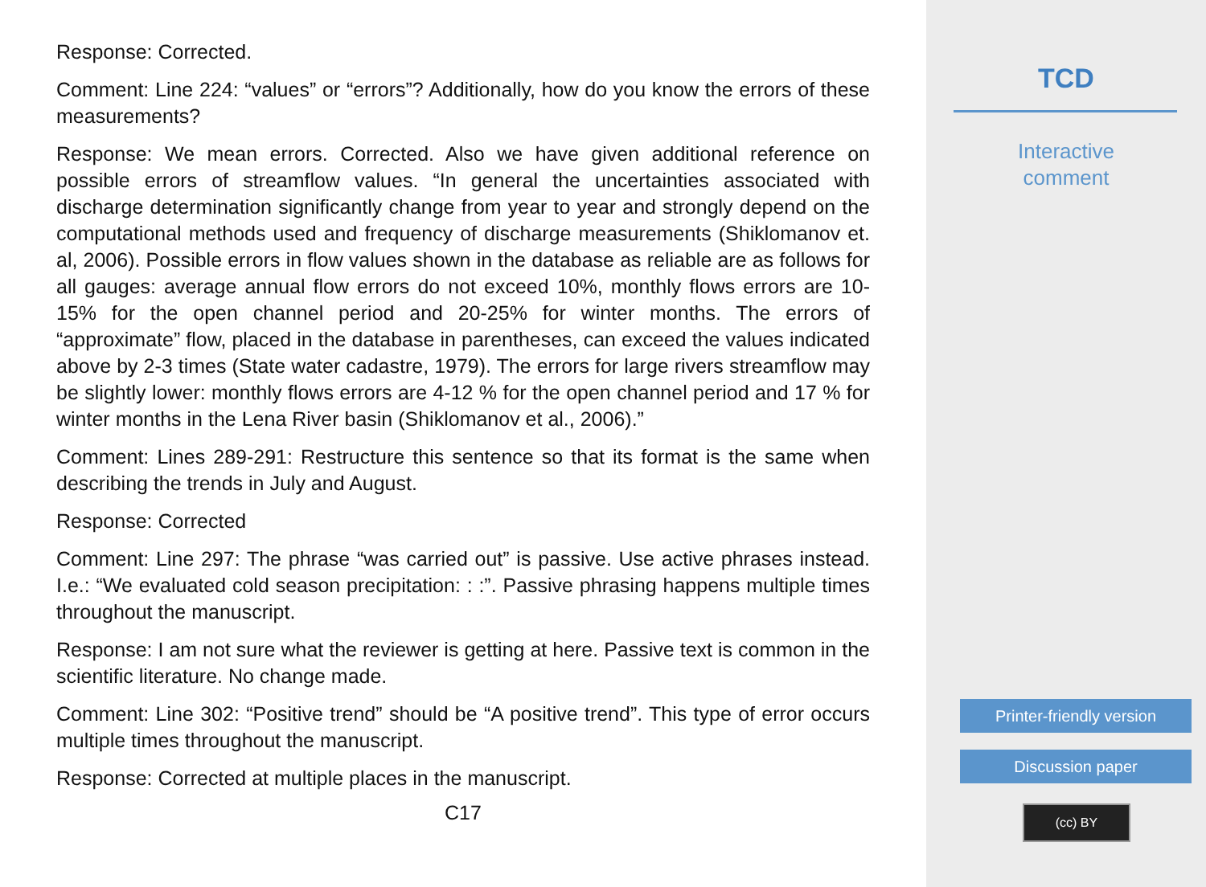Response: Corrected.
Comment: Line 224: “values” or “errors”? Additionally, how do you know the errors of these measurements?
Response: We mean errors. Corrected. Also we have given additional reference on possible errors of streamflow values. “In general the uncertainties associated with discharge determination significantly change from year to year and strongly depend on the computational methods used and frequency of discharge measurements (Shiklomanov et. al, 2006). Possible errors in flow values shown in the database as reliable are as follows for all gauges: average annual flow errors do not exceed 10%, monthly flows errors are 10-15% for the open channel period and 20-25% for winter months. The errors of “approximate” flow, placed in the database in parentheses, can exceed the values indicated above by 2-3 times (State water cadastre, 1979). The errors for large rivers streamflow may be slightly lower: monthly flows errors are 4-12 % for the open channel period and 17 % for winter months in the Lena River basin (Shiklomanov et al., 2006).”
Comment: Lines 289-291: Restructure this sentence so that its format is the same when describing the trends in July and August.
Response: Corrected
Comment: Line 297: The phrase “was carried out” is passive. Use active phrases instead. I.e.: “We evaluated cold season precipitation: : :”. Passive phrasing happens multiple times throughout the manuscript.
Response: I am not sure what the reviewer is getting at here. Passive text is common in the scientific literature. No change made.
Comment: Line 302: “Positive trend” should be “A positive trend”. This type of error occurs multiple times throughout the manuscript.
Response: Corrected at multiple places in the manuscript.
C17
TCD
Interactive
comment
Printer-friendly version
Discussion paper
(cc) BY